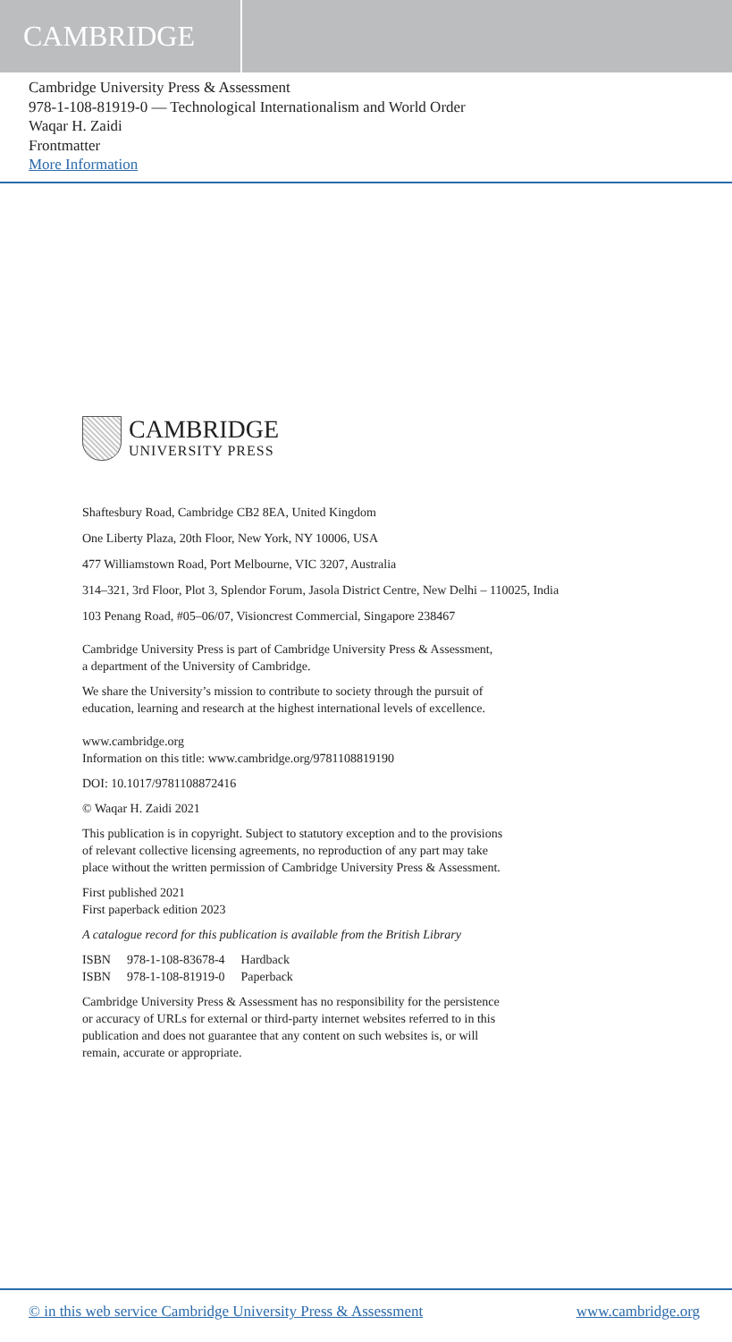CAMBRIDGE
Cambridge University Press & Assessment
978-1-108-81919-0 — Technological Internationalism and World Order
Waqar H. Zaidi
Frontmatter
More Information
CAMBRIDGE
UNIVERSITY PRESS
Shaftesbury Road, Cambridge CB2 8EA, United Kingdom
One Liberty Plaza, 20th Floor, New York, NY 10006, USA
477 Williamstown Road, Port Melbourne, VIC 3207, Australia
314–321, 3rd Floor, Plot 3, Splendor Forum, Jasola District Centre, New Delhi – 110025, India
103 Penang Road, #05–06/07, Visioncrest Commercial, Singapore 238467
Cambridge University Press is part of Cambridge University Press & Assessment,
a department of the University of Cambridge.
We share the University’s mission to contribute to society through the pursuit of
education, learning and research at the highest international levels of excellence.
www.cambridge.org
Information on this title: www.cambridge.org/9781108819190
DOI: 10.1017/9781108872416
© Waqar H. Zaidi 2021
This publication is in copyright. Subject to statutory exception and to the provisions
of relevant collective licensing agreements, no reproduction of any part may take
place without the written permission of Cambridge University Press & Assessment.
First published 2021
First paperback edition 2023
A catalogue record for this publication is available from the British Library
| ISBN | 978-1-108-83678-4 | Hardback |
| ISBN | 978-1-108-81919-0 | Paperback |
Cambridge University Press & Assessment has no responsibility for the persistence
or accuracy of URLs for external or third-party internet websites referred to in this
publication and does not guarantee that any content on such websites is, or will
remain, accurate or appropriate.
© in this web service Cambridge University Press & Assessment www.cambridge.org